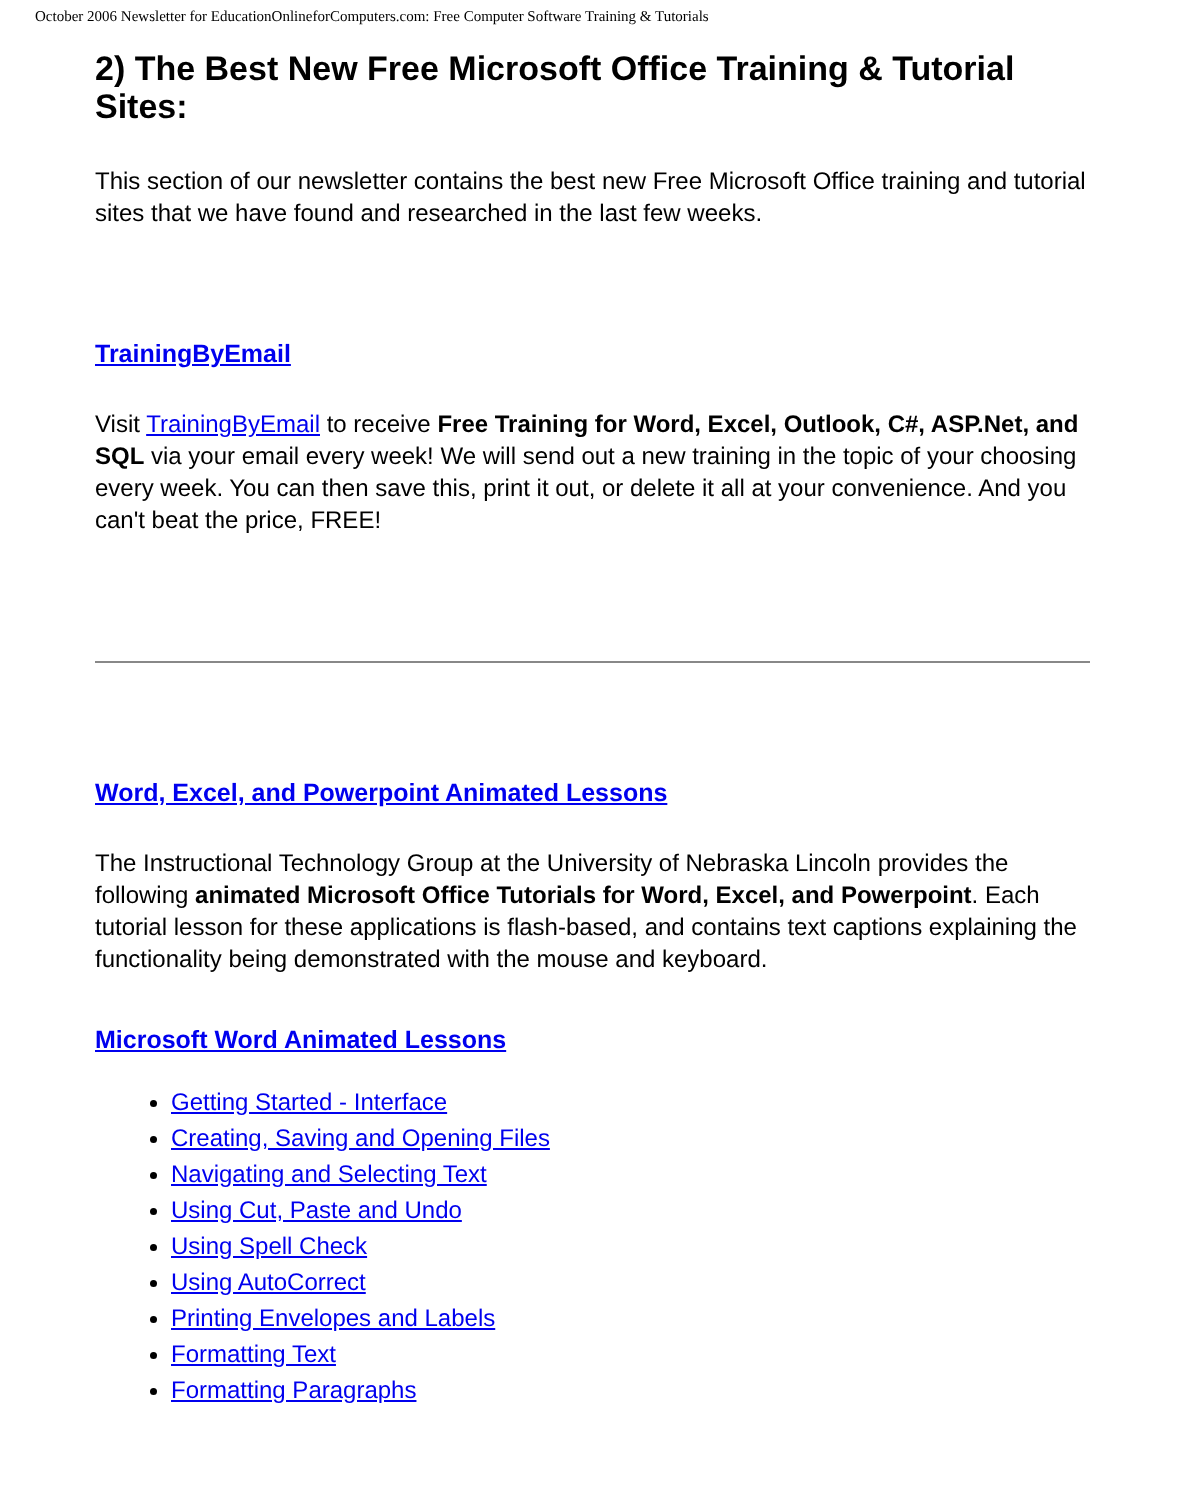October 2006 Newsletter for EducationOnlineforComputers.com: Free Computer Software Training & Tutorials
2) The Best New Free Microsoft Office Training & Tutorial Sites:
This section of our newsletter contains the best new Free Microsoft Office training and tutorial sites that we have found and researched in the last few weeks.
TrainingByEmail
Visit TrainingByEmail to receive Free Training for Word, Excel, Outlook, C#, ASP.Net, and SQL via your email every week! We will send out a new training in the topic of your choosing every week. You can then save this, print it out, or delete it all at your convenience. And you can't beat the price, FREE!
Word, Excel, and Powerpoint Animated Lessons
The Instructional Technology Group at the University of Nebraska Lincoln provides the following animated Microsoft Office Tutorials for Word, Excel, and Powerpoint. Each tutorial lesson for these applications is flash-based, and contains text captions explaining the functionality being demonstrated with the mouse and keyboard.
Microsoft Word Animated Lessons
Getting Started - Interface
Creating, Saving and Opening Files
Navigating and Selecting Text
Using Cut, Paste and Undo
Using Spell Check
Using AutoCorrect
Printing Envelopes and Labels
Formatting Text
Formatting Paragraphs